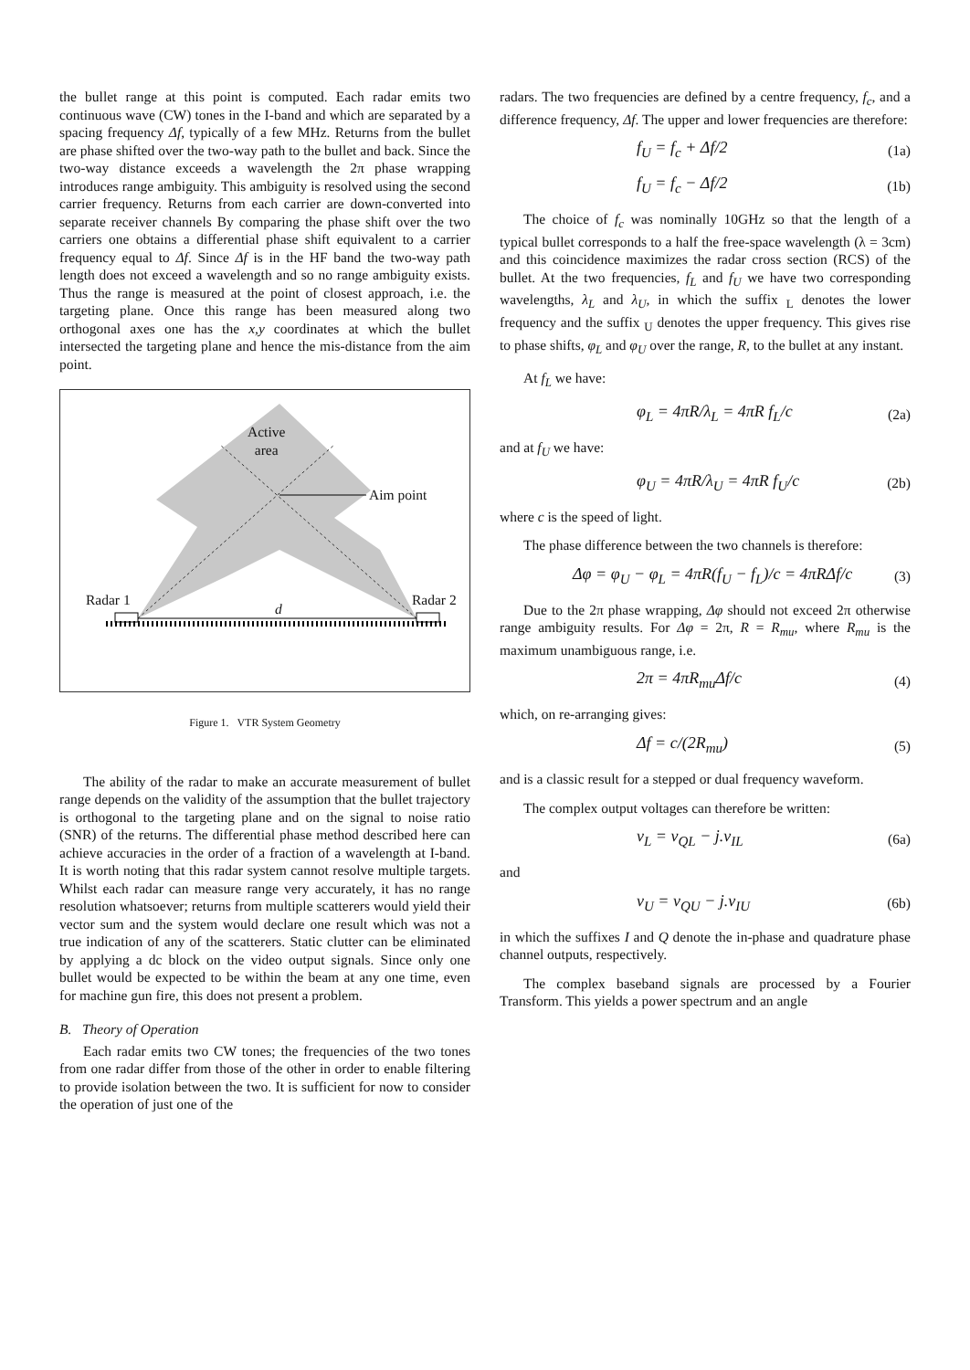the bullet range at this point is computed. Each radar emits two continuous wave (CW) tones in the I-band and which are separated by a spacing frequency Δf, typically of a few MHz. Returns from the bullet are phase shifted over the two-way path to the bullet and back. Since the two-way distance exceeds a wavelength the 2π phase wrapping introduces range ambiguity. This ambiguity is resolved using the second carrier frequency. Returns from each carrier are down-converted into separate receiver channels By comparing the phase shift over the two carriers one obtains a differential phase shift equivalent to a carrier frequency equal to Δf. Since Δf is in the HF band the two-way path length does not exceed a wavelength and so no range ambiguity exists. Thus the range is measured at the point of closest approach, i.e. the targeting plane. Once this range has been measured along two orthogonal axes one has the x,y coordinates at which the bullet intersected the targeting plane and hence the mis-distance from the aim point.
Active
area
Aim point
Radar 1 Radar 2
d
Figure 1. VTR System Geometry
The ability of the radar to make an accurate measurement of bullet range depends on the validity of the assumption that the bullet trajectory is orthogonal to the targeting plane and on the signal to noise ratio (SNR) of the returns. The differential phase method described here can achieve accuracies in the order of a fraction of a wavelength at I-band. It is worth noting that this radar system cannot resolve multiple targets. Whilst each radar can measure range very accurately, it has no range resolution whatsoever; returns from multiple scatterers would yield their vector sum and the system would declare one result which was not a true indication of any of the scatterers. Static clutter can be eliminated by applying a dc block on the video output signals. Since only one bullet would be expected to be within the beam at any one time, even for machine gun fire, this does not present a problem.
B. Theory of Operation
Each radar emits two CW tones; the frequencies of the two tones from one radar differ from those of the other in order to enable filtering to provide isolation between the two. It is sufficient for now to consider the operation of just one of the
radars. The two frequencies are defined by a centre frequency, f<sub>c</sub>, and a difference frequency, Δf. The upper and lower frequencies are therefore:
f<sub>U</sub> = f<sub>c</sub> + Δf/2 (1a)
f<sub>U</sub> = f<sub>c</sub> − Δf/2 (1b)
The choice of f<sub>c</sub> was nominally 10GHz so that the length of a typical bullet corresponds to a half the free-space wavelength (λ = 3cm) and this coincidence maximizes the radar cross section (RCS) of the bullet. At the two frequencies, f<sub>L</sub> and f<sub>U</sub> we have two corresponding wavelengths, λ<sub>L</sub> and λ<sub>U</sub>, in which the suffix <sub>L</sub> denotes the lower frequency and the suffix <sub>U</sub> denotes the upper frequency. This gives rise to phase shifts, φ<sub>L</sub> and φ<sub>U</sub> over the range, R, to the bullet at any instant.
At f<sub>L</sub> we have:
φ<sub>L</sub> = 4πR/λ<sub>L</sub> = 4πR f<sub>L</sub>/c (2a)
and at f<sub>U</sub> we have:
φ<sub>U</sub> = 4πR/λ<sub>U</sub> = 4πR f<sub>U</sub>/c (2b)
where c is the speed of light.
The phase difference between the two channels is therefore:
Δφ = φ<sub>U</sub> − φ<sub>L</sub> = 4πR(f<sub>U</sub> − f<sub>L</sub>)/c = 4πRΔf/c (3)
Due to the 2π phase wrapping, Δφ should not exceed 2π otherwise range ambiguity results. For Δφ = 2π, R = R<sub>mu</sub>, where R<sub>mu</sub> is the maximum unambiguous range, i.e.
2π = 4πR<sub>mu</sub>Δf/c (4)
which, on re-arranging gives:
Δf = c/(2R<sub>mu</sub>) (5)
and is a classic result for a stepped or dual frequency waveform.
The complex output voltages can therefore be written:
v<sub>L</sub> = v<sub>QL</sub> − j.v<sub>IL</sub> (6a)
and
v<sub>U</sub> = v<sub>QU</sub> − j.v<sub>IU</sub> (6b)
in which the suffixes I and Q denote the in-phase and quadrature phase channel outputs, respectively.
The complex baseband signals are processed by a Fourier Transform. This yields a power spectrum and an angle